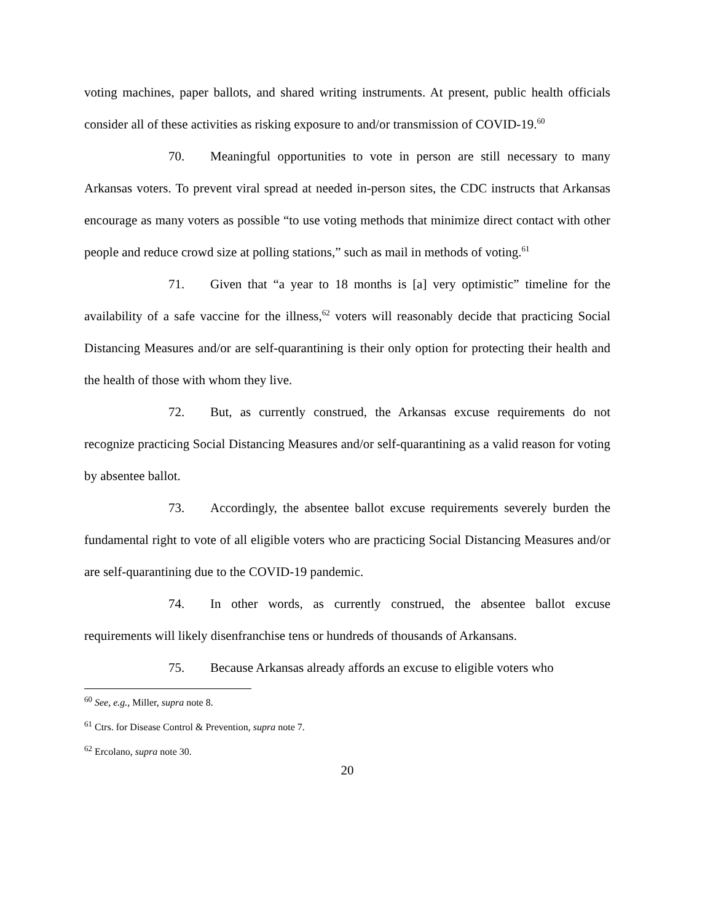voting machines, paper ballots, and shared writing instruments. At present, public health officials consider all of these activities as risking exposure to and/or transmission of COVID-19.<sup>60</sup>
70. Meaningful opportunities to vote in person are still necessary to many Arkansas voters. To prevent viral spread at needed in-person sites, the CDC instructs that Arkansas encourage as many voters as possible “to use voting methods that minimize direct contact with other people and reduce crowd size at polling stations,” such as mail in methods of voting.<sup>61</sup>
71. Given that “a year to 18 months is [a] very optimistic” timeline for the availability of a safe vaccine for the illness,<sup>62</sup> voters will reasonably decide that practicing Social Distancing Measures and/or are self-quarantining is their only option for protecting their health and the health of those with whom they live.
72. But, as currently construed, the Arkansas excuse requirements do not recognize practicing Social Distancing Measures and/or self-quarantining as a valid reason for voting by absentee ballot.
73. Accordingly, the absentee ballot excuse requirements severely burden the fundamental right to vote of all eligible voters who are practicing Social Distancing Measures and/or are self-quarantining due to the COVID-19 pandemic.
74. In other words, as currently construed, the absentee ballot excuse requirements will likely disenfranchise tens or hundreds of thousands of Arkansans.
75. Because Arkansas already affords an excuse to eligible voters who
<sup>60</sup> See, e.g., Miller, supra note 8.
<sup>61</sup> Ctrs. for Disease Control & Prevention, supra note 7.
<sup>62</sup> Ercolano, supra note 30.
20